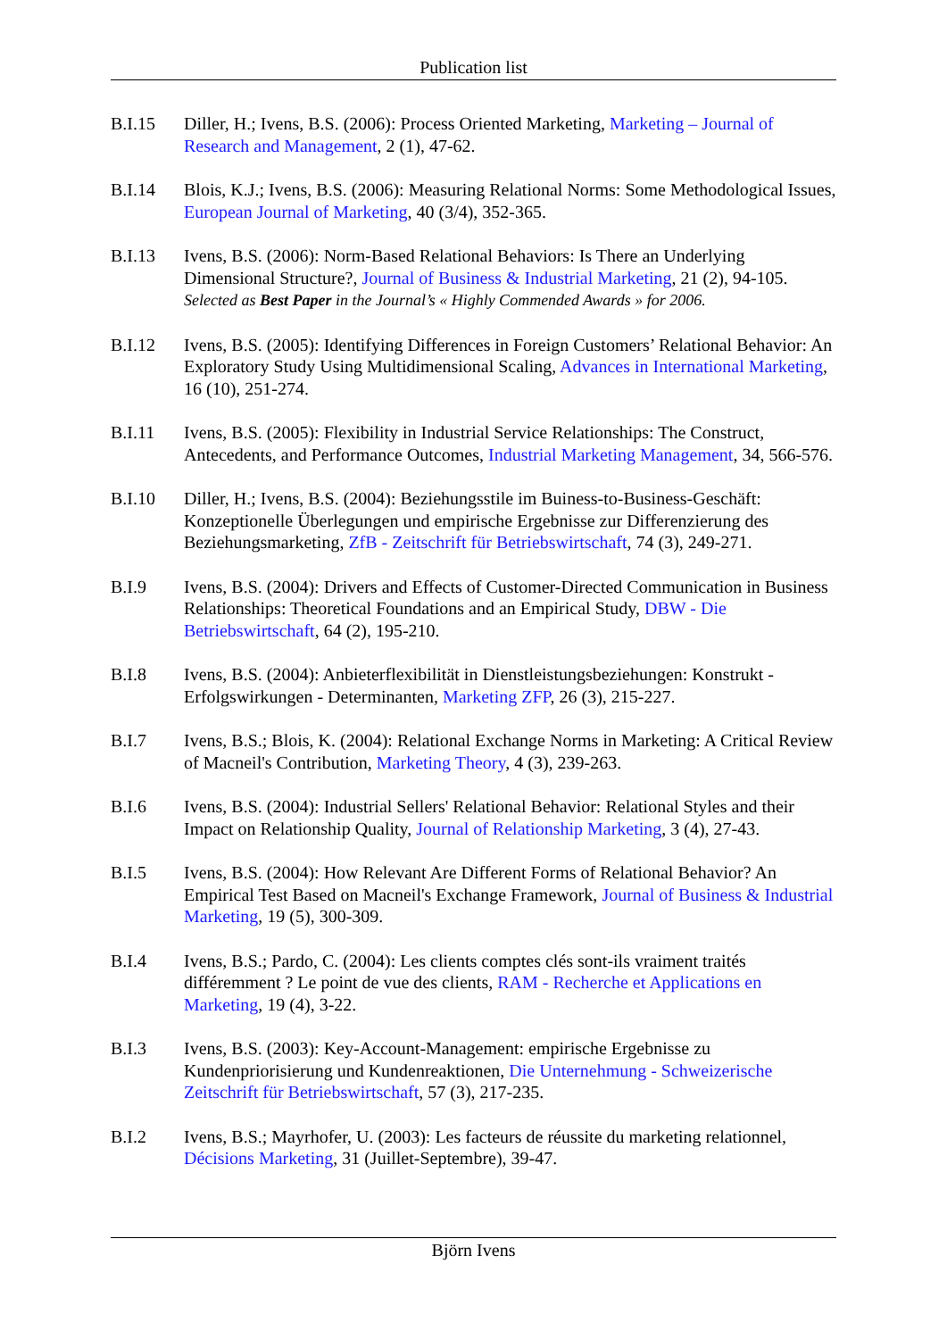Publication list
B.I.15 Diller, H.; Ivens, B.S. (2006): Process Oriented Marketing, Marketing – Journal of Research and Management, 2 (1), 47-62.
B.I.14 Blois, K.J.; Ivens, B.S. (2006): Measuring Relational Norms: Some Methodological Issues, European Journal of Marketing, 40 (3/4), 352-365.
B.I.13 Ivens, B.S. (2006): Norm-Based Relational Behaviors: Is There an Underlying Dimensional Structure?, Journal of Business & Industrial Marketing, 21 (2), 94-105.
Selected as Best Paper in the Journal’s « Highly Commended Awards » for 2006.
B.I.12 Ivens, B.S. (2005): Identifying Differences in Foreign Customers’ Relational Behavior: An Exploratory Study Using Multidimensional Scaling, Advances in International Marketing, 16 (10), 251-274.
B.I.11 Ivens, B.S. (2005): Flexibility in Industrial Service Relationships: The Construct, Antecedents, and Performance Outcomes, Industrial Marketing Management, 34, 566-576.
B.I.10 Diller, H.; Ivens, B.S. (2004): Beziehungsstile im Buiness-to-Business-Geschäft: Konzeptionelle Überlegungen und empirische Ergebnisse zur Differenzierung des Beziehungsmarketing, ZfB - Zeitschrift für Betriebswirtschaft, 74 (3), 249-271.
B.I.9 Ivens, B.S. (2004): Drivers and Effects of Customer-Directed Communication in Business Relationships: Theoretical Foundations and an Empirical Study, DBW - Die Betriebswirtschaft, 64 (2), 195-210.
B.I.8 Ivens, B.S. (2004): Anbieterflexibilität in Dienstleistungsbeziehungen: Konstrukt - Erfolgswirkungen - Determinanten, Marketing ZFP, 26 (3), 215-227.
B.I.7 Ivens, B.S.; Blois, K. (2004): Relational Exchange Norms in Marketing: A Critical Review of Macneil's Contribution, Marketing Theory, 4 (3), 239-263.
B.I.6 Ivens, B.S. (2004): Industrial Sellers' Relational Behavior: Relational Styles and their Impact on Relationship Quality, Journal of Relationship Marketing, 3 (4), 27-43.
B.I.5 Ivens, B.S. (2004): How Relevant Are Different Forms of Relational Behavior? An Empirical Test Based on Macneil's Exchange Framework, Journal of Business & Industrial Marketing, 19 (5), 300-309.
B.I.4 Ivens, B.S.; Pardo, C. (2004): Les clients comptes clés sont-ils vraiment traités différemment ? Le point de vue des clients, RAM - Recherche et Applications en Marketing, 19 (4), 3-22.
B.I.3 Ivens, B.S. (2003): Key-Account-Management: empirische Ergebnisse zu Kundenpriorisierung und Kundenreaktionen, Die Unternehmung - Schweizerische Zeitschrift für Betriebswirtschaft, 57 (3), 217-235.
B.I.2 Ivens, B.S.; Mayrhofer, U. (2003): Les facteurs de réussite du marketing relationnel, Décisions Marketing, 31 (Juillet-Septembre), 39-47.
Björn Ivens